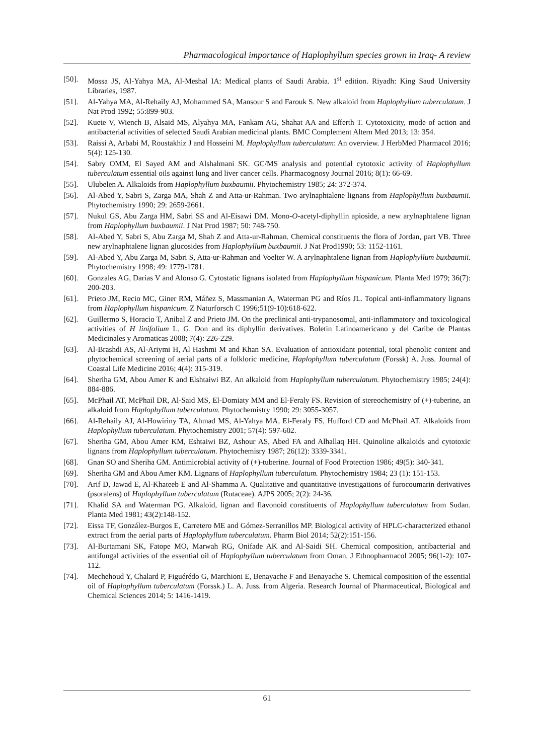Pharmacological importance of Haplophyllum species grown in Iraq- A review
[50]. Mossa JS, Al-Yahya MA, Al-Meshal IA: Medical plants of Saudi Arabia. 1<sup>st</sup> edition. Riyadh: King Saud University Libraries, 1987.
[51]. Al-Yahya MA, Al-Rehaily AJ, Mohammed SA, Mansour S and Farouk S. New alkaloid from Haplophyllum tuberculatum. J Nat Prod 1992; 55:899-903.
[52]. Kuete V, Wiench B, Alsaid MS, Alyahya MA, Fankam AG, Shahat AA and Efferth T. Cytotoxicity, mode of action and antibacterial activities of selected Saudi Arabian medicinal plants. BMC Complement Altern Med 2013; 13: 354.
[53]. Raissi A, Arbabi M, Roustakhiz J and Hosseini M. Haplophyllum tuberculatum: An overview. J HerbMed Pharmacol 2016; 5(4): 125-130.
[54]. Sabry OMM, El Sayed AM and Alshalmani SK. GC/MS analysis and potential cytotoxic activity of Haplophyllum tuberculatum essential oils against lung and liver cancer cells. Pharmacognosy Journal 2016; 8(1): 66-69.
[55]. Ulubelen A. Alkaloids from Haplophyllum buxbaumii. Phytochemistry 1985; 24: 372-374.
[56]. Al-Abed Y, Sabri S, Zarga MA, Shah Z and Atta-ur-Rahman. Two arylnaphtalene lignans from Haplophyllum buxbaumii. Phytochemistry 1990; 29: 2659-2661.
[57]. Nukul GS, Abu Zarga HM, Sabri SS and Al-Eisawi DM. Mono-O-acetyl-diphyllin apioside, a new arylnaphtalene lignan from Haplophyllum buxbaumii. J Nat Prod 1987; 50: 748-750.
[58]. Al-Abed Y, Sabri S, Abu Zarga M, Shah Z and Atta-ur-Rahman. Chemical constituents the flora of Jordan, part VB. Three new arylnaphtalene lignan glucosides from Haplophyllum buxbaumii. J Nat Prod1990; 53: 1152-1161.
[59]. Al-Abed Y, Abu Zarga M, Sabri S, Atta-ur-Rahman and Voelter W. A arylnaphtalene lignan from Haplophyllum buxbaumii. Phytochemistry 1998; 49: 1779-1781.
[60]. Gonzales AG, Darias V and Alonso G. Cytostatic lignans isolated from Haplophyllum hispanicum. Planta Med 1979; 36(7): 200-203.
[61]. Prieto JM, Recio MC, Giner RM, Máñez S, Massmanian A, Waterman PG and Ríos JL. Topical anti-inflammatory lignans from Haplophyllum hispanicum. Z Naturforsch C 1996;51(9-10):618-622.
[62]. Guillermo S, Horacio T, Anibal Z and Prieto JM. On the preclinical anti-trypanosomal, anti-inflammatory and toxicological activities of H linifolium L. G. Don and its diphyllin derivatives. Boletin Latinoamericano y del Caribe de Plantas Medicinales y Aromaticas 2008; 7(4): 226-229.
[63]. Al-Brashdi AS, Al-Ariymi H, Al Hashmi M and Khan SA. Evaluation of antioxidant potential, total phenolic content and phytochemical screening of aerial parts of a folkloric medicine, Haplophyllum tuberculatum (Forssk) A. Juss. Journal of Coastal Life Medicine 2016; 4(4): 315-319.
[64]. Sheriha GM, Abou Amer K and Elshtaiwi BZ. An alkaloid from Haplophyllum tuberculatum. Phytochemistry 1985; 24(4): 884-886.
[65]. McPhail AT, McPhail DR, Al-Said MS, El-Domiaty MM and El-Feraly FS. Revision of stereochemistry of (+)-tuberine, an alkaloid from Haplophyllum tuberculatum. Phytochemistry 1990; 29: 3055-3057.
[66]. Al-Rehaily AJ, Al-Howiriny TA, Ahmad MS, Al-Yahya MA, El-Feraly FS, Hufford CD and McPhail AT. Alkaloids from Haplophyllum tuberculatum. Phytochemistry 2001; 57(4): 597-602.
[67]. Sheriha GM, Abou Amer KM, Eshtaiwi BZ, Ashour AS, Abed FA and Alhallaq HH. Quinoline alkaloids and cytotoxic lignans from Haplophyllum tuberculatum. Phytochemisry 1987; 26(12): 3339-3341.
[68]. Gnan SO and Sheriha GM. Antimicrobial activity of (+)-tuberine. Journal of Food Protection 1986; 49(5): 340-341.
[69]. Sheriha GM and Abou Amer KM. Lignans of Haplophyllum tuberculatum. Phytochemistry 1984; 23 (1): 151-153.
[70]. Arif D, Jawad E, Al-Khateeb E and Al-Shamma A. Qualitative and quantitative investigations of furocoumarin derivatives (psoralens) of Haplophyllum tuberculatum (Rutaceae). AJPS 2005; 2(2): 24-36.
[71]. Khalid SA and Waterman PG. Alkaloid, lignan and flavonoid constituents of Haplophyllum tuberculatum from Sudan. Planta Med 1981; 43(2):148-152.
[72]. Eissa TF, González-Burgos E, Carretero ME and Gómez-Serranillos MP. Biological activity of HPLC-characterized ethanol extract from the aerial parts of Haplophyllum tuberculatum. Pharm Biol 2014; 52(2):151-156.
[73]. Al-Burtamani SK, Fatope MO, Marwah RG, Onifade AK and Al-Saidi SH. Chemical composition, antibacterial and antifungal activities of the essential oil of Haplophyllum tuberculatum from Oman. J Ethnopharmacol 2005; 96(1-2): 107-112.
[74]. Mechehoud Y, Chalard P, Figuérédo G, Marchioni E, Benayache F and Benayache S. Chemical composition of the essential oil of Haplophyllum tuberculatum (Forssk.) L. A. Juss. from Algeria. Research Journal of Pharmaceutical, Biological and Chemical Sciences 2014; 5: 1416-1419.
61